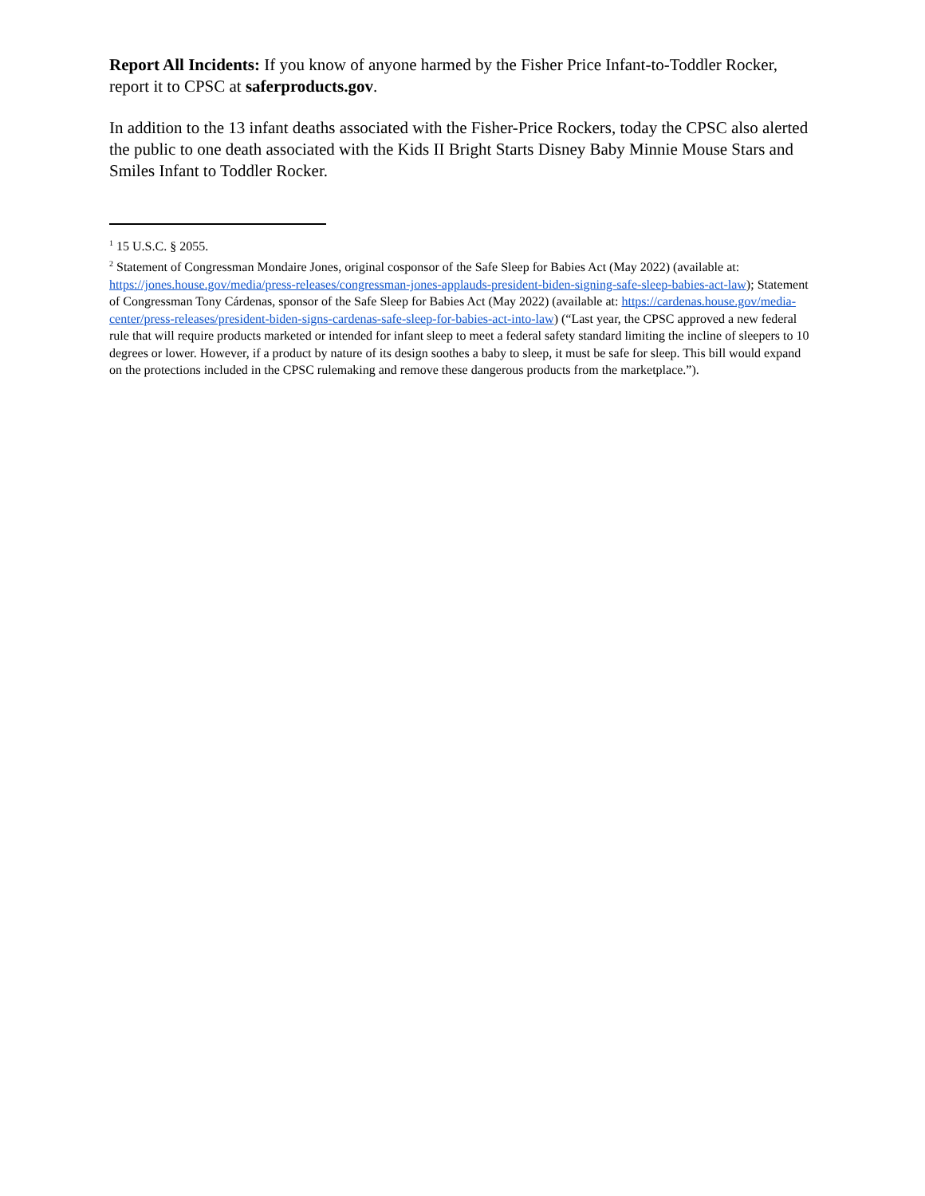Report All Incidents: If you know of anyone harmed by the Fisher Price Infant-to-Toddler Rocker, report it to CPSC at saferproducts.gov.
In addition to the 13 infant deaths associated with the Fisher-Price Rockers, today the CPSC also alerted the public to one death associated with the Kids II Bright Starts Disney Baby Minnie Mouse Stars and Smiles Infant to Toddler Rocker.
<sup>1</sup> 15 U.S.C. § 2055.
<sup>2</sup> Statement of Congressman Mondaire Jones, original cosponsor of the Safe Sleep for Babies Act (May 2022) (available at: https://jones.house.gov/media/press-releases/congressman-jones-applauds-president-biden-signing-safe-sleep-babies-act-law); Statement of Congressman Tony Cárdenas, sponsor of the Safe Sleep for Babies Act (May 2022) (available at: https://cardenas.house.gov/media-center/press-releases/president-biden-signs-cardenas-safe-sleep-for-babies-act-into-law) (“Last year, the CPSC approved a new federal rule that will require products marketed or intended for infant sleep to meet a federal safety standard limiting the incline of sleepers to 10 degrees or lower. However, if a product by nature of its design soothes a baby to sleep, it must be safe for sleep. This bill would expand on the protections included in the CPSC rulemaking and remove these dangerous products from the marketplace.”).